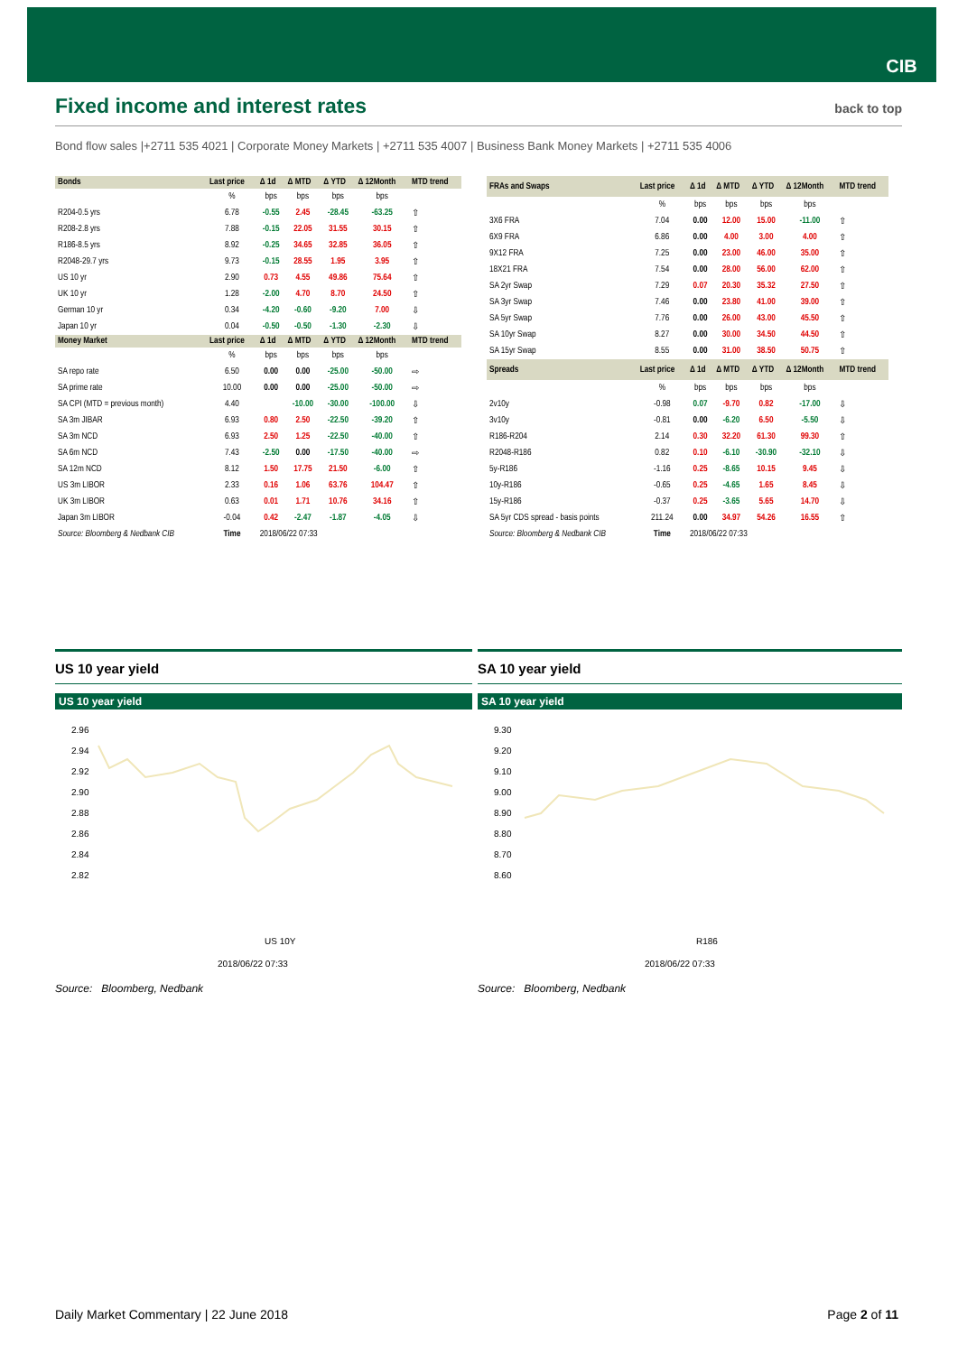CIB
Fixed income and interest rates back to top
Bond flow sales |+2711 535 4021 | Corporate Money Markets | +2711 535 4007 | Business Bank Money Markets | +2711 535 4006
| Bonds | Last price | Δ 1d | Δ MTD | Δ YTD | Δ 12Month | MTD trend |
| --- | --- | --- | --- | --- | --- | --- |
| | % | bps | bps | bps | bps | |
| R204-0.5 yrs | 6.78 | -0.55 | 2.45 | -28.45 | -63.25 | ⇧ |
| R208-2.8 yrs | 7.88 | -0.15 | 22.05 | 31.55 | 30.15 | ⇧ |
| R186-8.5 yrs | 8.92 | -0.25 | 34.65 | 32.85 | 36.05 | ⇧ |
| R2048-29.7 yrs | 9.73 | -0.15 | 28.55 | 1.95 | 3.95 | ⇧ |
| US 10 yr | 2.90 | 0.73 | 4.55 | 49.86 | 75.64 | ⇧ |
| UK 10 yr | 1.28 | -2.00 | 4.70 | 8.70 | 24.50 | ⇧ |
| German 10 yr | 0.34 | -4.20 | -0.60 | -9.20 | 7.00 | ⇩ |
| Japan 10 yr | 0.04 | -0.50 | -0.50 | -1.30 | -2.30 | ⇩ |
| Money Market | Last price | Δ 1d | Δ MTD | Δ YTD | Δ 12Month | MTD trend |
| | % | bps | bps | bps | bps | |
| SA repo rate | 6.50 | 0.00 | 0.00 | -25.00 | -50.00 | ⇨ |
| SA prime rate | 10.00 | 0.00 | 0.00 | -25.00 | -50.00 | ⇨ |
| SA CPI (MTD = previous month) | 4.40 | | -10.00 | -30.00 | -100.00 | ⇩ |
| SA 3m JIBAR | 6.93 | 0.80 | 2.50 | -22.50 | -39.20 | ⇧ |
| SA 3m NCD | 6.93 | 2.50 | 1.25 | -22.50 | -40.00 | ⇧ |
| SA 6m NCD | 7.43 | -2.50 | 0.00 | -17.50 | -40.00 | ⇨ |
| SA 12m NCD | 8.12 | 1.50 | 17.75 | 21.50 | -6.00 | ⇧ |
| US 3m LIBOR | 2.33 | 0.16 | 1.06 | 63.76 | 104.47 | ⇧ |
| UK 3m LIBOR | 0.63 | 0.01 | 1.71 | 10.76 | 34.16 | ⇧ |
| Japan 3m LIBOR | -0.04 | 0.42 | -2.47 | -1.87 | -4.05 | ⇩ |
| Source: Bloomberg & Nedbank CIB | Time | 2018/06/22 07:33 | | | | |
| FRAs and Swaps | Last price | Δ 1d | Δ MTD | Δ YTD | Δ 12Month | MTD trend |
| --- | --- | --- | --- | --- | --- | --- |
| | % | bps | bps | bps | bps | |
| 3X6 FRA | 7.04 | 0.00 | 12.00 | 15.00 | -11.00 | ⇧ |
| 6X9 FRA | 6.86 | 0.00 | 4.00 | 3.00 | 4.00 | ⇧ |
| 9X12 FRA | 7.25 | 0.00 | 23.00 | 46.00 | 35.00 | ⇧ |
| 18X21 FRA | 7.54 | 0.00 | 28.00 | 56.00 | 62.00 | ⇧ |
| SA 2yr Swap | 7.29 | 0.07 | 20.30 | 35.32 | 27.50 | ⇧ |
| SA 3yr Swap | 7.46 | 0.00 | 23.80 | 41.00 | 39.00 | ⇧ |
| SA 5yr Swap | 7.76 | 0.00 | 26.00 | 43.00 | 45.50 | ⇧ |
| SA 10yr Swap | 8.27 | 0.00 | 30.00 | 34.50 | 44.50 | ⇧ |
| SA 15yr Swap | 8.55 | 0.00 | 31.00 | 38.50 | 50.75 | ⇧ |
| Spreads | Last price | Δ 1d | Δ MTD | Δ YTD | Δ 12Month | MTD trend |
| | % | bps | bps | bps | bps | |
| 2v10y | -0.98 | 0.07 | -9.70 | 0.82 | -17.00 | ⇩ |
| 3v10y | -0.81 | 0.00 | -6.20 | 6.50 | -5.50 | ⇩ |
| R186-R204 | 2.14 | 0.30 | 32.20 | 61.30 | 99.30 | ⇧ |
| R2048-R186 | 0.82 | 0.10 | -6.10 | -30.90 | -32.10 | ⇩ |
| 5y-R186 | -1.16 | 0.25 | -8.65 | 10.15 | 9.45 | ⇩ |
| 10y-R186 | -0.65 | 0.25 | -4.65 | 1.65 | 8.45 | ⇩ |
| 15y-R186 | -0.37 | 0.25 | -3.65 | 5.65 | 14.70 | ⇩ |
| SA 5yr CDS spread - basis points | 211.24 | 0.00 | 34.97 | 54.26 | 16.55 | ⇧ |
| Source: Bloomberg & Nedbank CIB | Time | 2018/06/22 07:33 | | | | |
US 10 year yield
US 10 year yield
2.96
2.94
2.92
2.90
2.88
2.86
2.84
2.82
US 10Y
2018/06/22 07:33
Source: Bloomberg, Nedbank
SA 10 year yield
SA 10 year yield
9.30
9.20
9.10
9.00
8.90
8.80
8.70
8.60
R186
2018/06/22 07:33
Source: Bloomberg, Nedbank
Daily Market Commentary | 22 June 2018 Page 2 of 11